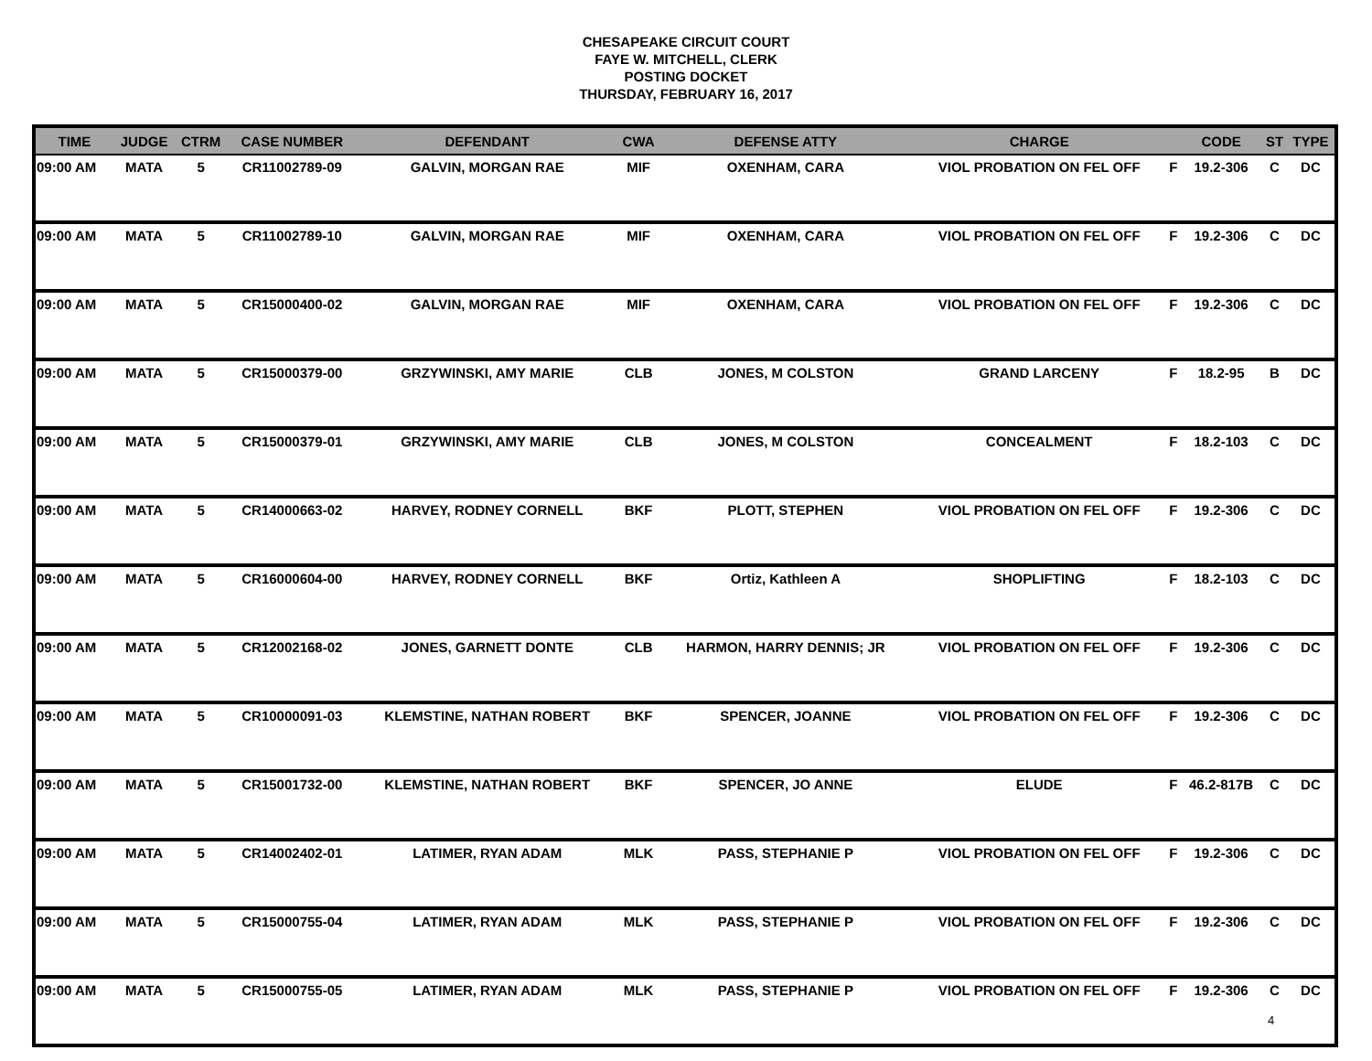CHESAPEAKE CIRCUIT COURT
FAYE W. MITCHELL, CLERK
POSTING DOCKET
THURSDAY, FEBRUARY 16, 2017
| TIME | JUDGE | CTRM | CASE NUMBER | DEFENDANT | CWA | DEFENSE ATTY | CHARGE | | CODE | ST | TYPE |
| --- | --- | --- | --- | --- | --- | --- | --- | --- | --- | --- | --- |
| 09:00 AM | MATA | 5 | CR11002789-09 | GALVIN, MORGAN RAE | MIF | OXENHAM, CARA | VIOL PROBATION ON FEL OFF | F | 19.2-306 | C | DC |
| 09:00 AM | MATA | 5 | CR11002789-10 | GALVIN, MORGAN RAE | MIF | OXENHAM, CARA | VIOL PROBATION ON FEL OFF | F | 19.2-306 | C | DC |
| 09:00 AM | MATA | 5 | CR15000400-02 | GALVIN, MORGAN RAE | MIF | OXENHAM, CARA | VIOL PROBATION ON FEL OFF | F | 19.2-306 | C | DC |
| 09:00 AM | MATA | 5 | CR15000379-00 | GRZYWINSKI, AMY MARIE | CLB | JONES, M COLSTON | GRAND LARCENY | F | 18.2-95 | B | DC |
| 09:00 AM | MATA | 5 | CR15000379-01 | GRZYWINSKI, AMY MARIE | CLB | JONES, M COLSTON | CONCEALMENT | F | 18.2-103 | C | DC |
| 09:00 AM | MATA | 5 | CR14000663-02 | HARVEY, RODNEY CORNELL | BKF | PLOTT, STEPHEN | VIOL PROBATION ON FEL OFF | F | 19.2-306 | C | DC |
| 09:00 AM | MATA | 5 | CR16000604-00 | HARVEY, RODNEY CORNELL | BKF | Ortiz, Kathleen A | SHOPLIFTING | F | 18.2-103 | C | DC |
| 09:00 AM | MATA | 5 | CR12002168-02 | JONES, GARNETT DONTE | CLB | HARMON, HARRY DENNIS; JR | VIOL PROBATION ON FEL OFF | F | 19.2-306 | C | DC |
| 09:00 AM | MATA | 5 | CR10000091-03 | KLEMSTINE, NATHAN ROBERT | BKF | SPENCER, JOANNE | VIOL PROBATION ON FEL OFF | F | 19.2-306 | C | DC |
| 09:00 AM | MATA | 5 | CR15001732-00 | KLEMSTINE, NATHAN ROBERT | BKF | SPENCER, JO ANNE | ELUDE | F | 46.2-817B | C | DC |
| 09:00 AM | MATA | 5 | CR14002402-01 | LATIMER, RYAN ADAM | MLK | PASS, STEPHANIE P | VIOL PROBATION ON FEL OFF | F | 19.2-306 | C | DC |
| 09:00 AM | MATA | 5 | CR15000755-04 | LATIMER, RYAN ADAM | MLK | PASS, STEPHANIE P | VIOL PROBATION ON FEL OFF | F | 19.2-306 | C | DC |
| 09:00 AM | MATA | 5 | CR15000755-05 | LATIMER, RYAN ADAM | MLK | PASS, STEPHANIE P | VIOL PROBATION ON FEL OFF | F | 19.2-306 | C | DC |
4